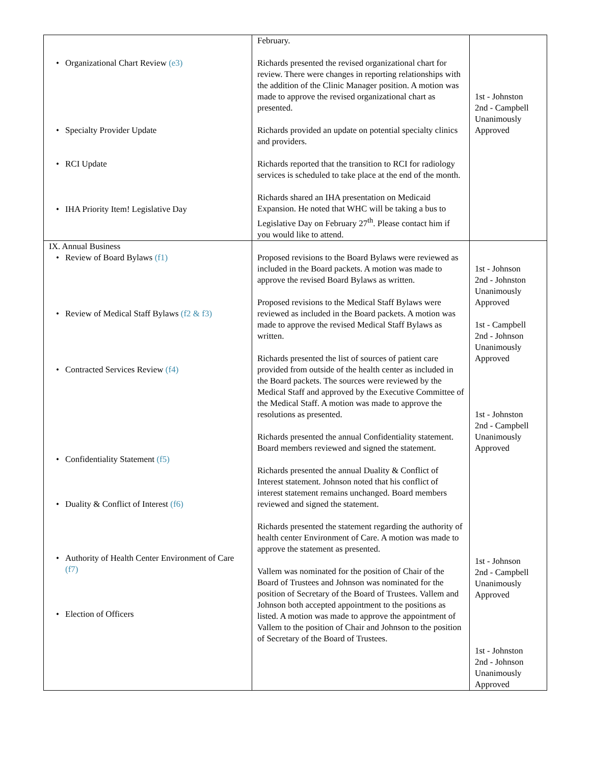| • Organizational Chart Review (e3) • Specialty Provider Update • RCI Update • IHA Priority Item! Legislative Day | February. Richards presented the revised organizational chart for review. There were changes in reporting relationships with the addition of the Clinic Manager position. A motion was made to approve the revised organizational chart as presented. Richards provided an update on potential specialty clinics and providers. Richards reported that the transition to RCI for radiology services is scheduled to take place at the end of the month. Richards shared an IHA presentation on Medicaid Expansion. He noted that WHC will be taking a bus to Legislative Day on February 27<sup>th</sup>. Please contact him if you would like to attend. | 1st - Johnston 2nd - Campbell Unanimously Approved |
| IX. Annual Business • Review of Board Bylaws (f1) • Review of Medical Staff Bylaws (f2 & f3) • Contracted Services Review (f4) • Confidentiality Statement (f5) • Duality & Conflict of Interest (f6) • Authority of Health Center Environment of Care (f7) • Election of Officers | Proposed revisions to the Board Bylaws were reviewed as included in the Board packets. A motion was made to approve the revised Board Bylaws as written. Proposed revisions to the Medical Staff Bylaws were reviewed as included in the Board packets. A motion was made to approve the revised Medical Staff Bylaws as written. Richards presented the list of sources of patient care provided from outside of the health center as included in the Board packets. The sources were reviewed by the Medical Staff and approved by the Executive Committee of the Medical Staff. A motion was made to approve the resolutions as presented. Richards presented the annual Confidentiality statement. Board members reviewed and signed the statement. Richards presented the annual Duality & Conflict of Interest statement. Johnson noted that his conflict of interest statement remains unchanged. Board members reviewed and signed the statement. Richards presented the statement regarding the authority of health center Environment of Care. A motion was made to approve the statement as presented. Vallem was nominated for the position of Chair of the Board of Trustees and Johnson was nominated for the position of Secretary of the Board of Trustees. Vallem and Johnson both accepted appointment to the positions as listed. A motion was made to approve the appointment of Vallem to the position of Chair and Johnson to the position of Secretary of the Board of Trustees. | 1st - Johnson 2nd - Johnston Unanimously Approved 1st - Campbell 2nd - Johnson Unanimously Approved 1st - Johnston 2nd - Campbell Unanimously Approved 1st - Johnson 2nd - Campbell Unanimously Approved 1st - Johnston 2nd - Johnson Unanimously Approved |